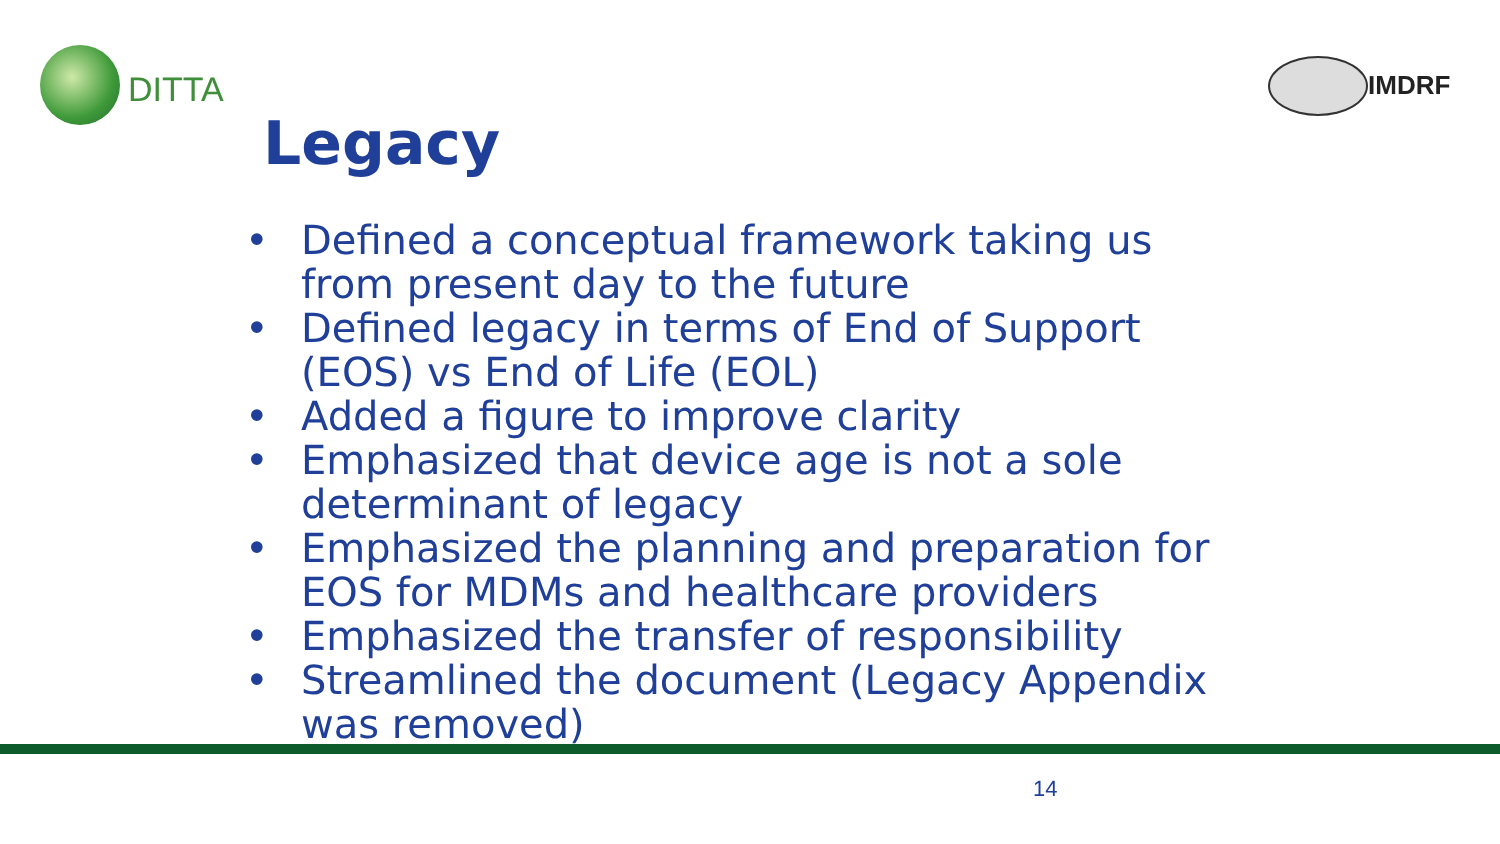DITTA IMDRF
Legacy
• Defined a conceptual framework taking us from present day to the future
• Defined legacy in terms of End of Support (EOS) vs End of Life (EOL)
• Added a figure to improve clarity
• Emphasized that device age is not a sole determinant of legacy
• Emphasized the planning and preparation for EOS for MDMs and healthcare providers
• Emphasized the transfer of responsibility
• Streamlined the document (Legacy Appendix was removed)
14